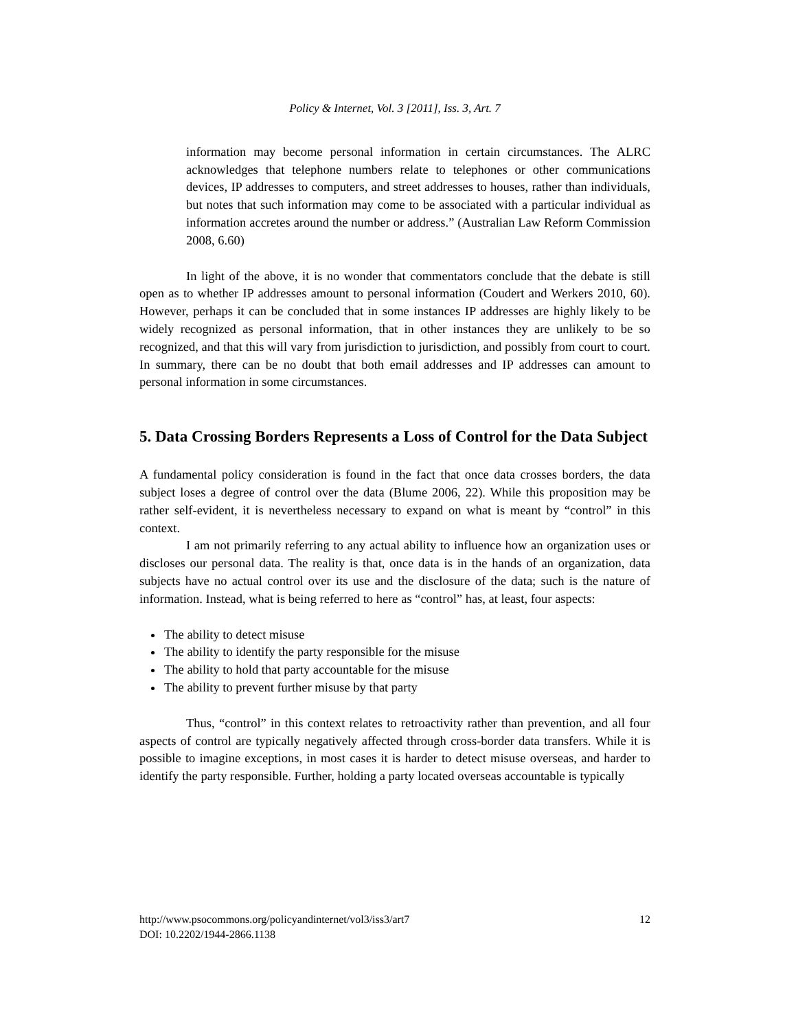Policy & Internet, Vol. 3 [2011], Iss. 3, Art. 7
information may become personal information in certain circumstances. The ALRC acknowledges that telephone numbers relate to telephones or other communications devices, IP addresses to computers, and street addresses to houses, rather than individuals, but notes that such information may come to be associated with a particular individual as information accretes around the number or address.” (Australian Law Reform Commission 2008, 6.60)
In light of the above, it is no wonder that commentators conclude that the debate is still open as to whether IP addresses amount to personal information (Coudert and Werkers 2010, 60). However, perhaps it can be concluded that in some instances IP addresses are highly likely to be widely recognized as personal information, that in other instances they are unlikely to be so recognized, and that this will vary from jurisdiction to jurisdiction, and possibly from court to court. In summary, there can be no doubt that both email addresses and IP addresses can amount to personal information in some circumstances.
5. Data Crossing Borders Represents a Loss of Control for the Data Subject
A fundamental policy consideration is found in the fact that once data crosses borders, the data subject loses a degree of control over the data (Blume 2006, 22). While this proposition may be rather self-evident, it is nevertheless necessary to expand on what is meant by “control” in this context.
I am not primarily referring to any actual ability to influence how an organization uses or discloses our personal data. The reality is that, once data is in the hands of an organization, data subjects have no actual control over its use and the disclosure of the data; such is the nature of information. Instead, what is being referred to here as “control” has, at least, four aspects:
The ability to detect misuse
The ability to identify the party responsible for the misuse
The ability to hold that party accountable for the misuse
The ability to prevent further misuse by that party
Thus, “control” in this context relates to retroactivity rather than prevention, and all four aspects of control are typically negatively affected through cross-border data transfers. While it is possible to imagine exceptions, in most cases it is harder to detect misuse overseas, and harder to identify the party responsible. Further, holding a party located overseas accountable is typically
http://www.psocommons.org/policyandinternet/vol3/iss3/art7 12
DOI: 10.2202/1944-2866.1138